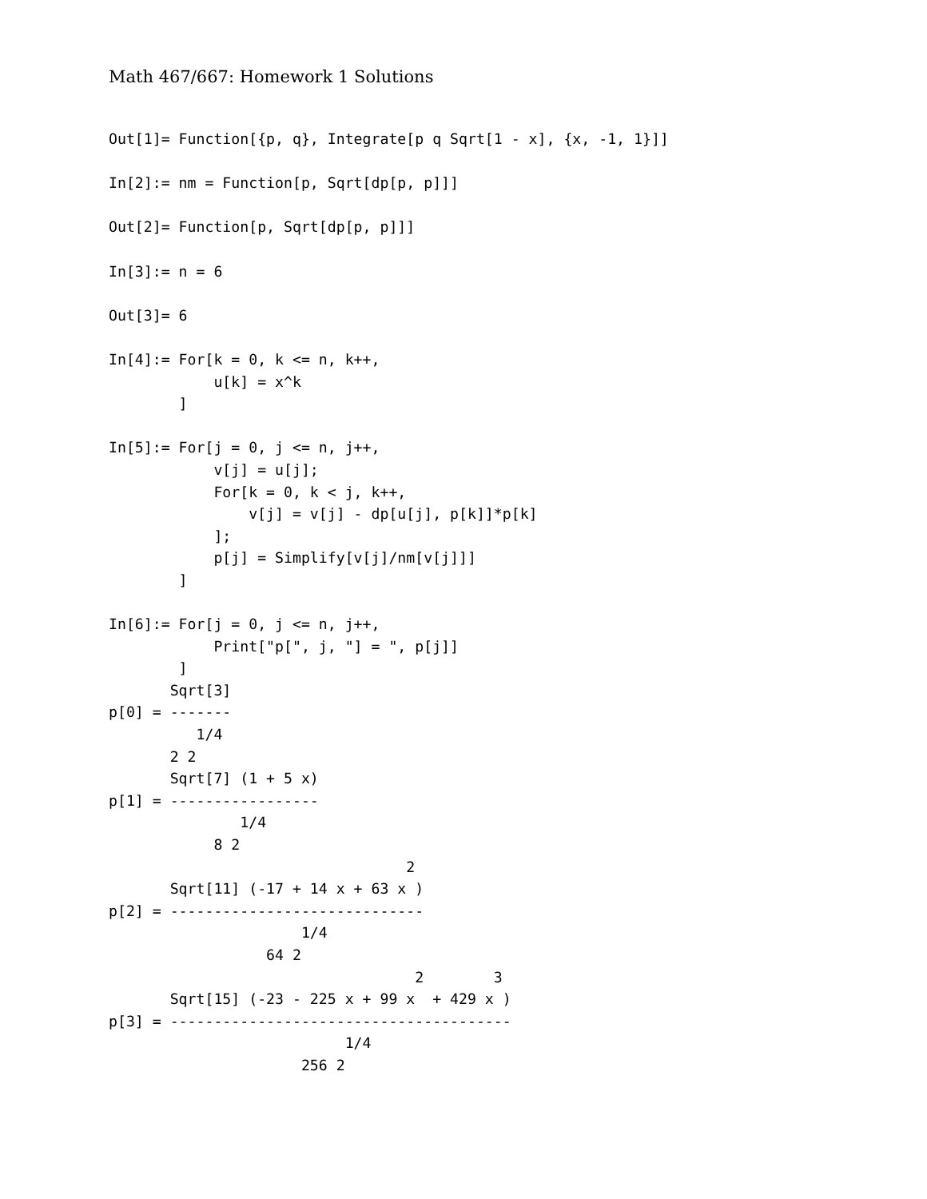Math 467/667: Homework 1 Solutions
Out[1]= Function[{p, q}, Integrate[p q Sqrt[1 - x], {x, -1, 1}]]

In[2]:= nm = Function[p, Sqrt[dp[p, p]]]

Out[2]= Function[p, Sqrt[dp[p, p]]]

In[3]:= n = 6

Out[3]= 6

In[4]:= For[k = 0, k <= n, k++,
            u[k] = x^k
        ]

In[5]:= For[j = 0, j <= n, j++,
            v[j] = u[j];
            For[k = 0, k < j, k++,
                v[j] = v[j] - dp[u[j], p[k]]*p[k]
            ];
            p[j] = Simplify[v[j]/nm[v[j]]]
        ]

In[6]:= For[j = 0, j <= n, j++,
            Print["p[", j, "] = ", p[j]]
        ]
       Sqrt[3]
p[0] = -------
          1/4
       2 2
       Sqrt[7] (1 + 5 x)
p[1] = -----------------
               1/4
            8 2
                                  2
       Sqrt[11] (-17 + 14 x + 63 x )
p[2] = -----------------------------
                      1/4
                  64 2
                                   2        3
       Sqrt[15] (-23 - 225 x + 99 x  + 429 x )
p[3] = ---------------------------------------
                           1/4
                      256 2